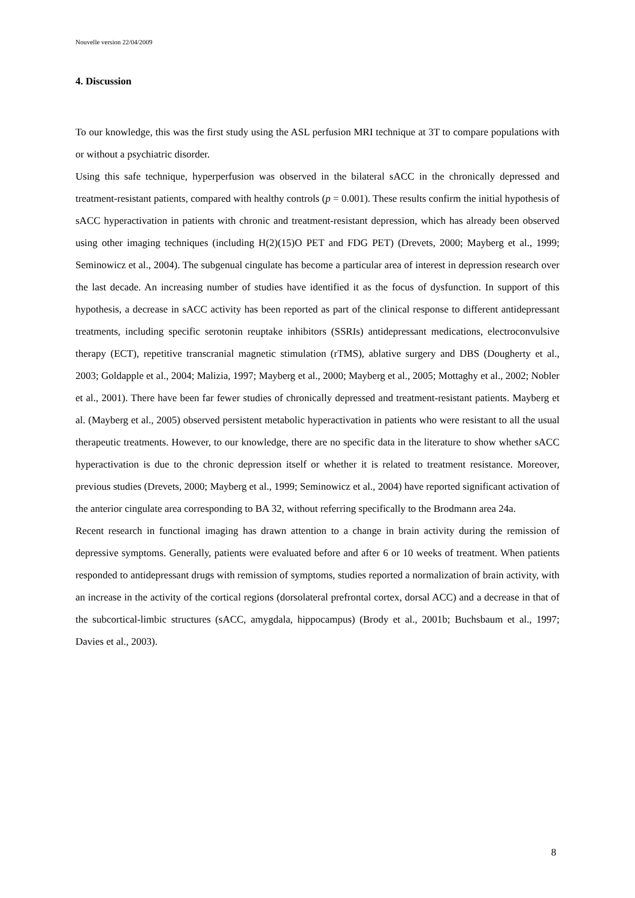Nouvelle version 22/04/2009
4. Discussion
To our knowledge, this was the first study using the ASL perfusion MRI technique at 3T to compare populations with or without a psychiatric disorder.
Using this safe technique, hyperperfusion was observed in the bilateral sACC in the chronically depressed and treatment-resistant patients, compared with healthy controls (p = 0.001). These results confirm the initial hypothesis of sACC hyperactivation in patients with chronic and treatment-resistant depression, which has already been observed using other imaging techniques (including H(2)(15)O PET and FDG PET) (Drevets, 2000; Mayberg et al., 1999; Seminowicz et al., 2004). The subgenual cingulate has become a particular area of interest in depression research over the last decade. An increasing number of studies have identified it as the focus of dysfunction. In support of this hypothesis, a decrease in sACC activity has been reported as part of the clinical response to different antidepressant treatments, including specific serotonin reuptake inhibitors (SSRIs) antidepressant medications, electroconvulsive therapy (ECT), repetitive transcranial magnetic stimulation (rTMS), ablative surgery and DBS (Dougherty et al., 2003; Goldapple et al., 2004; Malizia, 1997; Mayberg et al., 2000; Mayberg et al., 2005; Mottaghy et al., 2002; Nobler et al., 2001). There have been far fewer studies of chronically depressed and treatment-resistant patients. Mayberg et al. (Mayberg et al., 2005) observed persistent metabolic hyperactivation in patients who were resistant to all the usual therapeutic treatments. However, to our knowledge, there are no specific data in the literature to show whether sACC hyperactivation is due to the chronic depression itself or whether it is related to treatment resistance. Moreover, previous studies (Drevets, 2000; Mayberg et al., 1999; Seminowicz et al., 2004) have reported significant activation of the anterior cingulate area corresponding to BA 32, without referring specifically to the Brodmann area 24a.
Recent research in functional imaging has drawn attention to a change in brain activity during the remission of depressive symptoms. Generally, patients were evaluated before and after 6 or 10 weeks of treatment. When patients responded to antidepressant drugs with remission of symptoms, studies reported a normalization of brain activity, with an increase in the activity of the cortical regions (dorsolateral prefrontal cortex, dorsal ACC) and a decrease in that of the subcortical-limbic structures (sACC, amygdala, hippocampus) (Brody et al., 2001b; Buchsbaum et al., 1997; Davies et al., 2003).
8